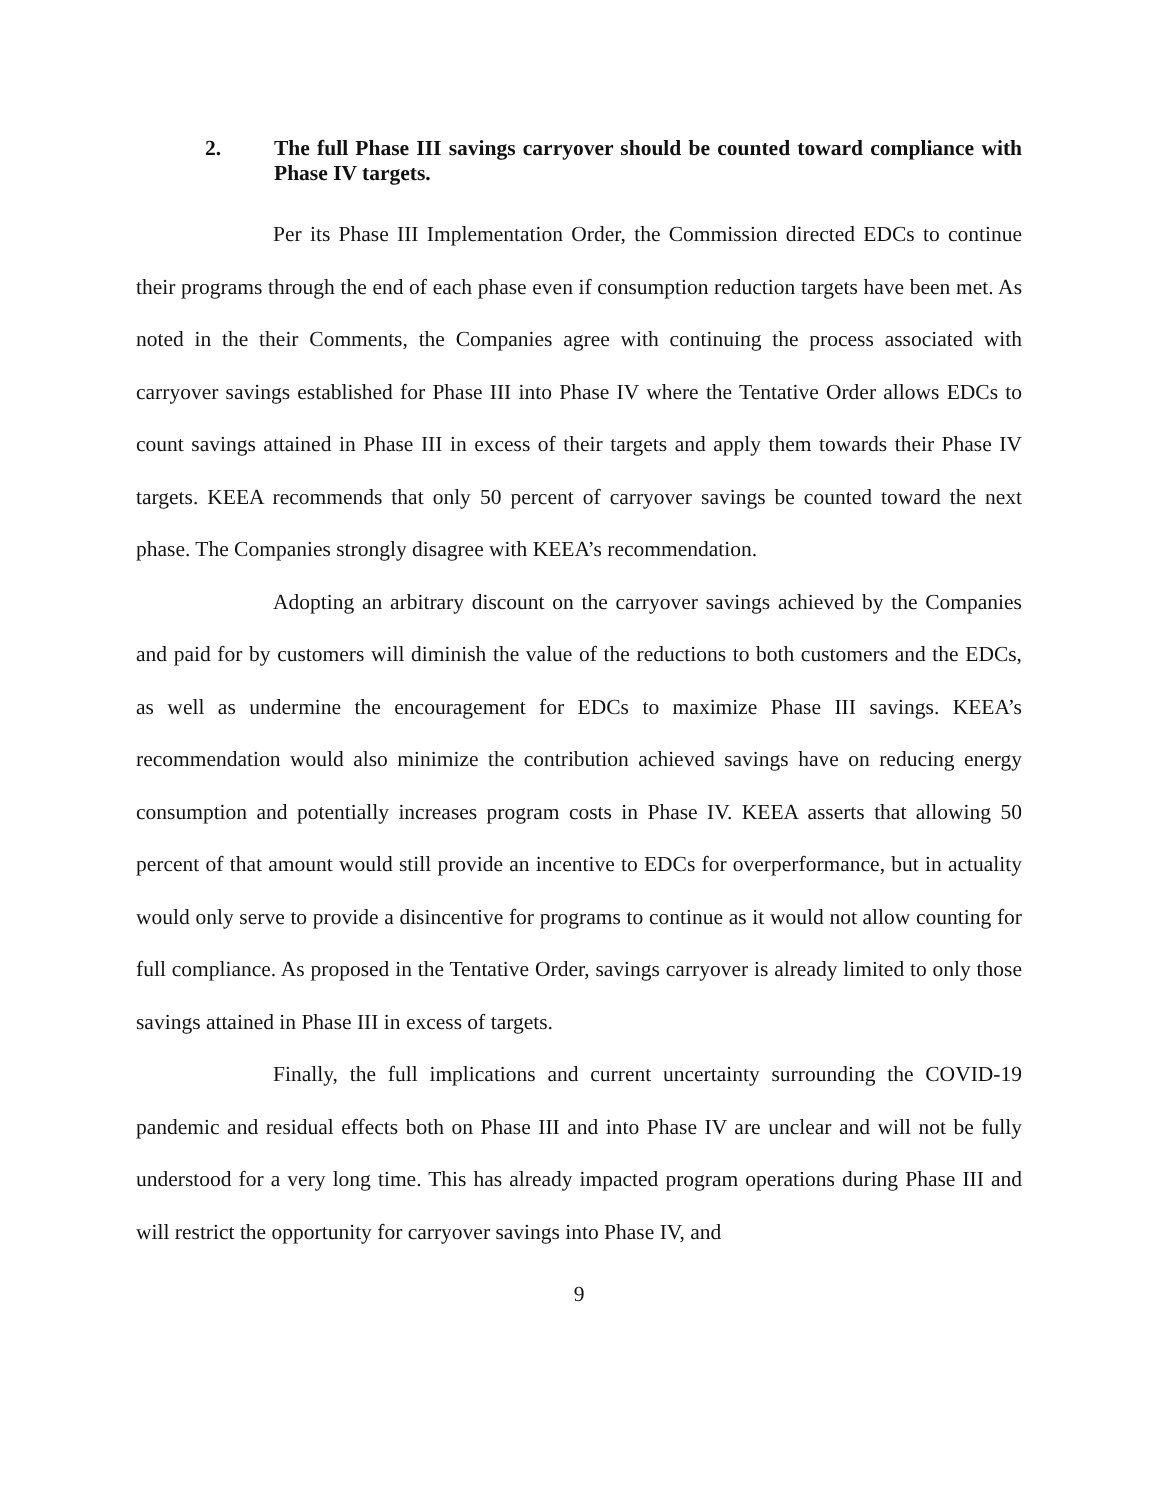2. The full Phase III savings carryover should be counted toward compliance with Phase IV targets.
Per its Phase III Implementation Order, the Commission directed EDCs to continue their programs through the end of each phase even if consumption reduction targets have been met. As noted in the their Comments, the Companies agree with continuing the process associated with carryover savings established for Phase III into Phase IV where the Tentative Order allows EDCs to count savings attained in Phase III in excess of their targets and apply them towards their Phase IV targets. KEEA recommends that only 50 percent of carryover savings be counted toward the next phase. The Companies strongly disagree with KEEA’s recommendation.
Adopting an arbitrary discount on the carryover savings achieved by the Companies and paid for by customers will diminish the value of the reductions to both customers and the EDCs, as well as undermine the encouragement for EDCs to maximize Phase III savings. KEEA’s recommendation would also minimize the contribution achieved savings have on reducing energy consumption and potentially increases program costs in Phase IV. KEEA asserts that allowing 50 percent of that amount would still provide an incentive to EDCs for overperformance, but in actuality would only serve to provide a disincentive for programs to continue as it would not allow counting for full compliance. As proposed in the Tentative Order, savings carryover is already limited to only those savings attained in Phase III in excess of targets.
Finally, the full implications and current uncertainty surrounding the COVID-19 pandemic and residual effects both on Phase III and into Phase IV are unclear and will not be fully understood for a very long time. This has already impacted program operations during Phase III and will restrict the opportunity for carryover savings into Phase IV, and
9